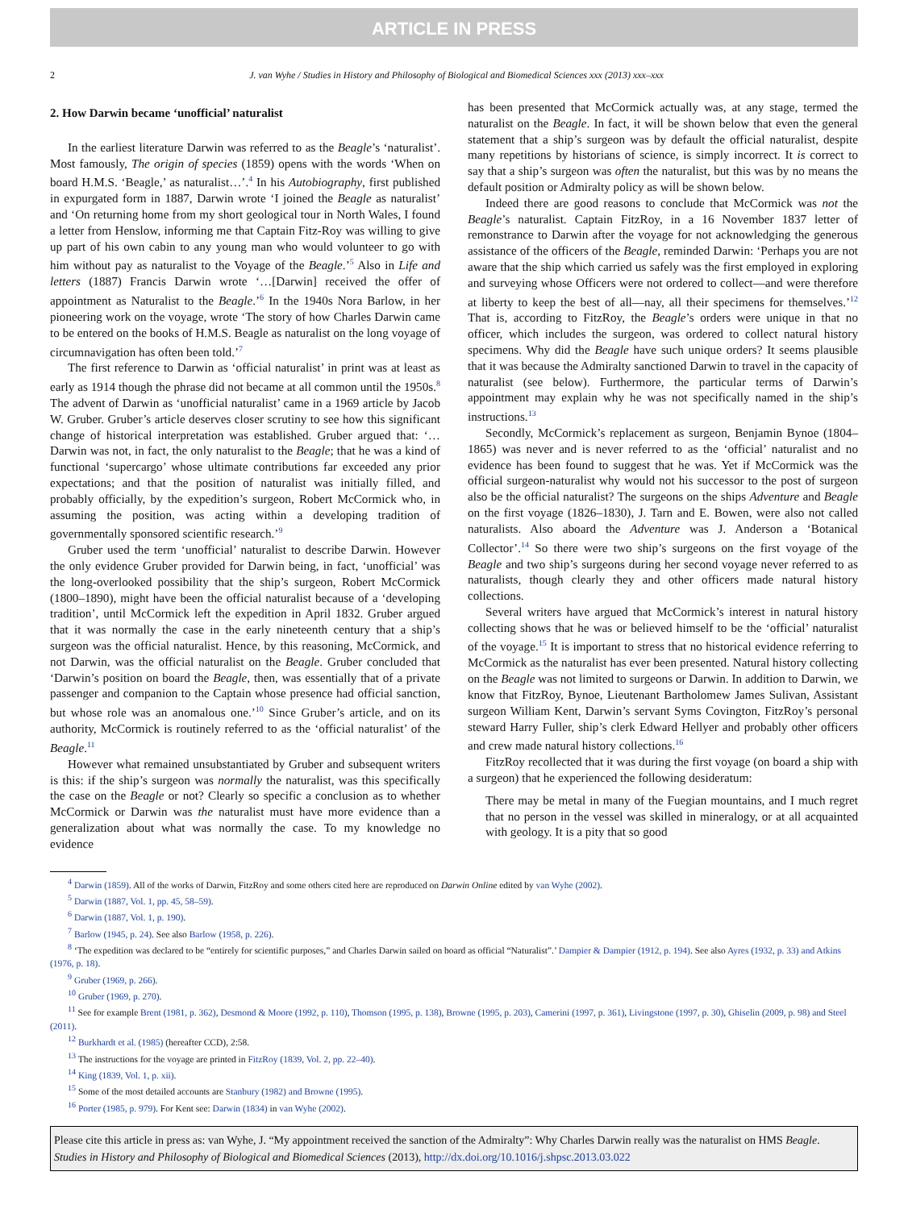ARTICLE IN PRESS
2 J. van Wyhe / Studies in History and Philosophy of Biological and Biomedical Sciences xxx (2013) xxx–xxx
2. How Darwin became ‘unofficial’ naturalist
In the earliest literature Darwin was referred to as the Beagle’s ‘naturalist’. Most famously, The origin of species (1859) opens with the words ‘When on board H.M.S. ‘Beagle,’ as naturalist…’.<sup>4</sup> In his Autobiography, first published in expurgated form in 1887, Darwin wrote ‘I joined the Beagle as naturalist’ and ‘On returning home from my short geological tour in North Wales, I found a letter from Henslow, informing me that Captain Fitz-Roy was willing to give up part of his own cabin to any young man who would volunteer to go with him without pay as naturalist to the Voyage of the Beagle.’<sup>5</sup> Also in Life and letters (1887) Francis Darwin wrote ‘…[Darwin] received the offer of appointment as Naturalist to the Beagle.’<sup>6</sup> In the 1940s Nora Barlow, in her pioneering work on the voyage, wrote ‘The story of how Charles Darwin came to be entered on the books of H.M.S. Beagle as naturalist on the long voyage of circumnavigation has often been told.’<sup>7</sup>
The first reference to Darwin as ‘official naturalist’ in print was at least as early as 1914 though the phrase did not became at all common until the 1950s.<sup>8</sup> The advent of Darwin as ‘unofficial naturalist’ came in a 1969 article by Jacob W. Gruber. Gruber’s article deserves closer scrutiny to see how this significant change of historical interpretation was established. Gruber argued that: ‘…Darwin was not, in fact, the only naturalist to the Beagle; that he was a kind of functional ‘supercargo’ whose ultimate contributions far exceeded any prior expectations; and that the position of naturalist was initially filled, and probably officially, by the expedition’s surgeon, Robert McCormick who, in assuming the position, was acting within a developing tradition of governmentally sponsored scientific research.’<sup>9</sup>
Gruber used the term ‘unofficial’ naturalist to describe Darwin. However the only evidence Gruber provided for Darwin being, in fact, ‘unofficial’ was the long-overlooked possibility that the ship’s surgeon, Robert McCormick (1800–1890), might have been the official naturalist because of a ‘developing tradition’, until McCormick left the expedition in April 1832. Gruber argued that it was normally the case in the early nineteenth century that a ship’s surgeon was the official naturalist. Hence, by this reasoning, McCormick, and not Darwin, was the official naturalist on the Beagle. Gruber concluded that ‘Darwin’s position on board the Beagle, then, was essentially that of a private passenger and companion to the Captain whose presence had official sanction, but whose role was an anomalous one.’<sup>10</sup> Since Gruber’s article, and on its authority, McCormick is routinely referred to as the ‘official naturalist’ of the Beagle.<sup>11</sup>
However what remained unsubstantiated by Gruber and subsequent writers is this: if the ship’s surgeon was normally the naturalist, was this specifically the case on the Beagle or not? Clearly so specific a conclusion as to whether McCormick or Darwin was the naturalist must have more evidence than a generalization about what was normally the case. To my knowledge no evidence
has been presented that McCormick actually was, at any stage, termed the naturalist on the Beagle. In fact, it will be shown below that even the general statement that a ship’s surgeon was by default the official naturalist, despite many repetitions by historians of science, is simply incorrect. It is correct to say that a ship’s surgeon was often the naturalist, but this was by no means the default position or Admiralty policy as will be shown below.
Indeed there are good reasons to conclude that McCormick was not the Beagle’s naturalist. Captain FitzRoy, in a 16 November 1837 letter of remonstrance to Darwin after the voyage for not acknowledging the generous assistance of the officers of the Beagle, reminded Darwin: ‘Perhaps you are not aware that the ship which carried us safely was the first employed in exploring and surveying whose Officers were not ordered to collect—and were therefore at liberty to keep the best of all—nay, all their specimens for themselves.’<sup>12</sup> That is, according to FitzRoy, the Beagle’s orders were unique in that no officer, which includes the surgeon, was ordered to collect natural history specimens. Why did the Beagle have such unique orders? It seems plausible that it was because the Admiralty sanctioned Darwin to travel in the capacity of naturalist (see below). Furthermore, the particular terms of Darwin’s appointment may explain why he was not specifically named in the ship’s instructions.<sup>13</sup>
Secondly, McCormick’s replacement as surgeon, Benjamin Bynoe (1804–1865) was never and is never referred to as the ‘official’ naturalist and no evidence has been found to suggest that he was. Yet if McCormick was the official surgeon-naturalist why would not his successor to the post of surgeon also be the official naturalist? The surgeons on the ships Adventure and Beagle on the first voyage (1826–1830), J. Tarn and E. Bowen, were also not called naturalists. Also aboard the Adventure was J. Anderson a ‘Botanical Collector’.<sup>14</sup> So there were two ship’s surgeons on the first voyage of the Beagle and two ship’s surgeons during her second voyage never referred to as naturalists, though clearly they and other officers made natural history collections.
Several writers have argued that McCormick’s interest in natural history collecting shows that he was or believed himself to be the ‘official’ naturalist of the voyage.<sup>15</sup> It is important to stress that no historical evidence referring to McCormick as the naturalist has ever been presented. Natural history collecting on the Beagle was not limited to surgeons or Darwin. In addition to Darwin, we know that FitzRoy, Bynoe, Lieutenant Bartholomew James Sulivan, Assistant surgeon William Kent, Darwin’s servant Syms Covington, FitzRoy’s personal steward Harry Fuller, ship’s clerk Edward Hellyer and probably other officers and crew made natural history collections.<sup>16</sup>
FitzRoy recollected that it was during the first voyage (on board a ship with a surgeon) that he experienced the following desideratum:
There may be metal in many of the Fuegian mountains, and I much regret that no person in the vessel was skilled in mineralogy, or at all acquainted with geology. It is a pity that so good
<sup>4</sup> Darwin (1859). All of the works of Darwin, FitzRoy and some others cited here are reproduced on Darwin Online edited by van Wyhe (2002).
<sup>5</sup> Darwin (1887, Vol. 1, pp. 45, 58–59).
<sup>6</sup> Darwin (1887, Vol. 1, p. 190).
<sup>7</sup> Barlow (1945, p. 24). See also Barlow (1958, p. 226).
<sup>8</sup> ‘The expedition was declared to be “entirely for scientific purposes,” and Charles Darwin sailed on board as official “Naturalist”.’ Dampier & Dampier (1912, p. 194). See also Ayres (1932, p. 33) and Atkins (1976, p. 18).
<sup>9</sup> Gruber (1969, p. 266).
<sup>10</sup> Gruber (1969, p. 270).
<sup>11</sup> See for example Brent (1981, p. 362), Desmond & Moore (1992, p. 110), Thomson (1995, p. 138), Browne (1995, p. 203), Camerini (1997, p. 361), Livingstone (1997, p. 30), Ghiselin (2009, p. 98) and Steel (2011).
<sup>12</sup> Burkhardt et al. (1985) (hereafter CCD), 2:58.
<sup>13</sup> The instructions for the voyage are printed in FitzRoy (1839, Vol. 2, pp. 22–40).
<sup>14</sup> King (1839, Vol. 1, p. xii).
<sup>15</sup> Some of the most detailed accounts are Stanbury (1982) and Browne (1995).
<sup>16</sup> Porter (1985, p. 979). For Kent see: Darwin (1834) in van Wyhe (2002).
Please cite this article in press as: van Wyhe, J. “My appointment received the sanction of the Admiralty”: Why Charles Darwin really was the naturalist on HMS Beagle. Studies in History and Philosophy of Biological and Biomedical Sciences (2013), http://dx.doi.org/10.1016/j.shpsc.2013.03.022